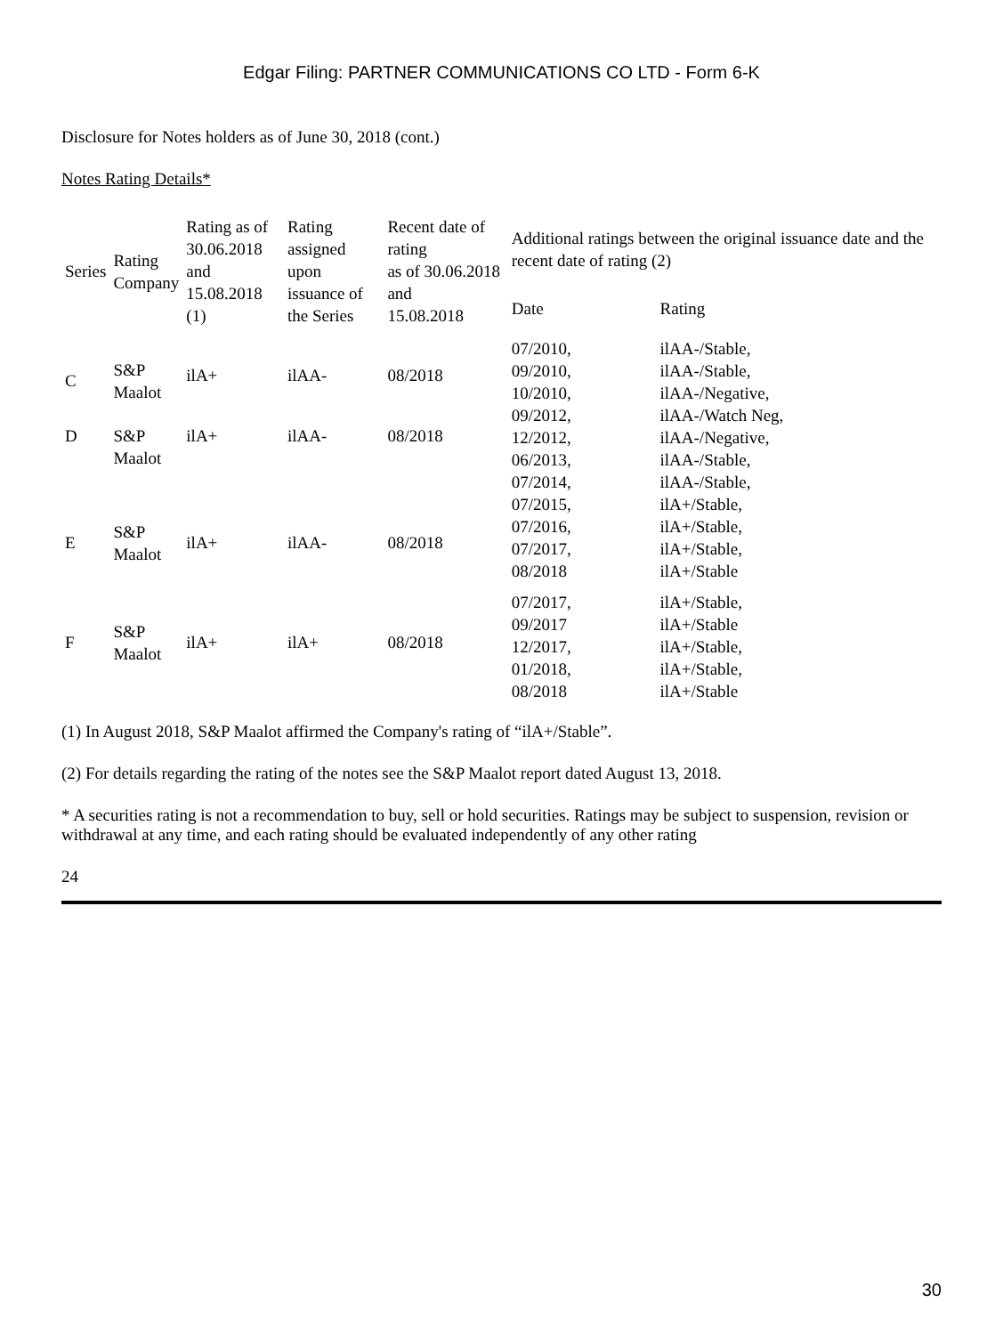Edgar Filing: PARTNER COMMUNICATIONS CO LTD - Form 6-K
Disclosure for Notes holders as of June 30, 2018 (cont.)
Notes Rating Details*
| Series | Rating Company | Rating as of 30.06.2018 and 15.08.2018 (1) | Rating assigned upon issuance of the Series | Recent date of rating as of 30.06.2018 and 15.08.2018 | Additional ratings between the original issuance date and the recent date of rating (2) | |
| --- | --- | --- | --- | --- | --- | --- |
| | | | | | Date | Rating |
| C | S&P Maalot | ilA+ | ilAA- | 08/2018 | 07/2010, 09/2010, 10/2010, 09/2012, 12/2012, 06/2013, 07/2014, 07/2015, 07/2016, 07/2017, 08/2018 | ilAA-/Stable, ilAA-/Stable, ilAA-/Negative, ilAA-/Watch Neg, ilAA-/Negative, ilAA-/Stable, ilAA-/Stable, ilA+/Stable, ilA+/Stable, ilA+/Stable, ilA+/Stable |
| D | S&P Maalot | ilA+ | ilAA- | 08/2018 | | |
| E | S&P Maalot | ilA+ | ilAA- | 08/2018 | | |
| F | S&P Maalot | ilA+ | ilA+ | 08/2018 | 07/2017, 09/2017 12/2017, 01/2018, 08/2018 | ilA+/Stable, ilA+/Stable ilA+/Stable, ilA+/Stable, ilA+/Stable |
(1) In August 2018, S&P Maalot affirmed the Company's rating of “ilA+/Stable”.
(2) For details regarding the rating of the notes see the S&P Maalot report dated August 13, 2018.
* A securities rating is not a recommendation to buy, sell or hold securities. Ratings may be subject to suspension, revision or withdrawal at any time, and each rating should be evaluated independently of any other rating
24
30